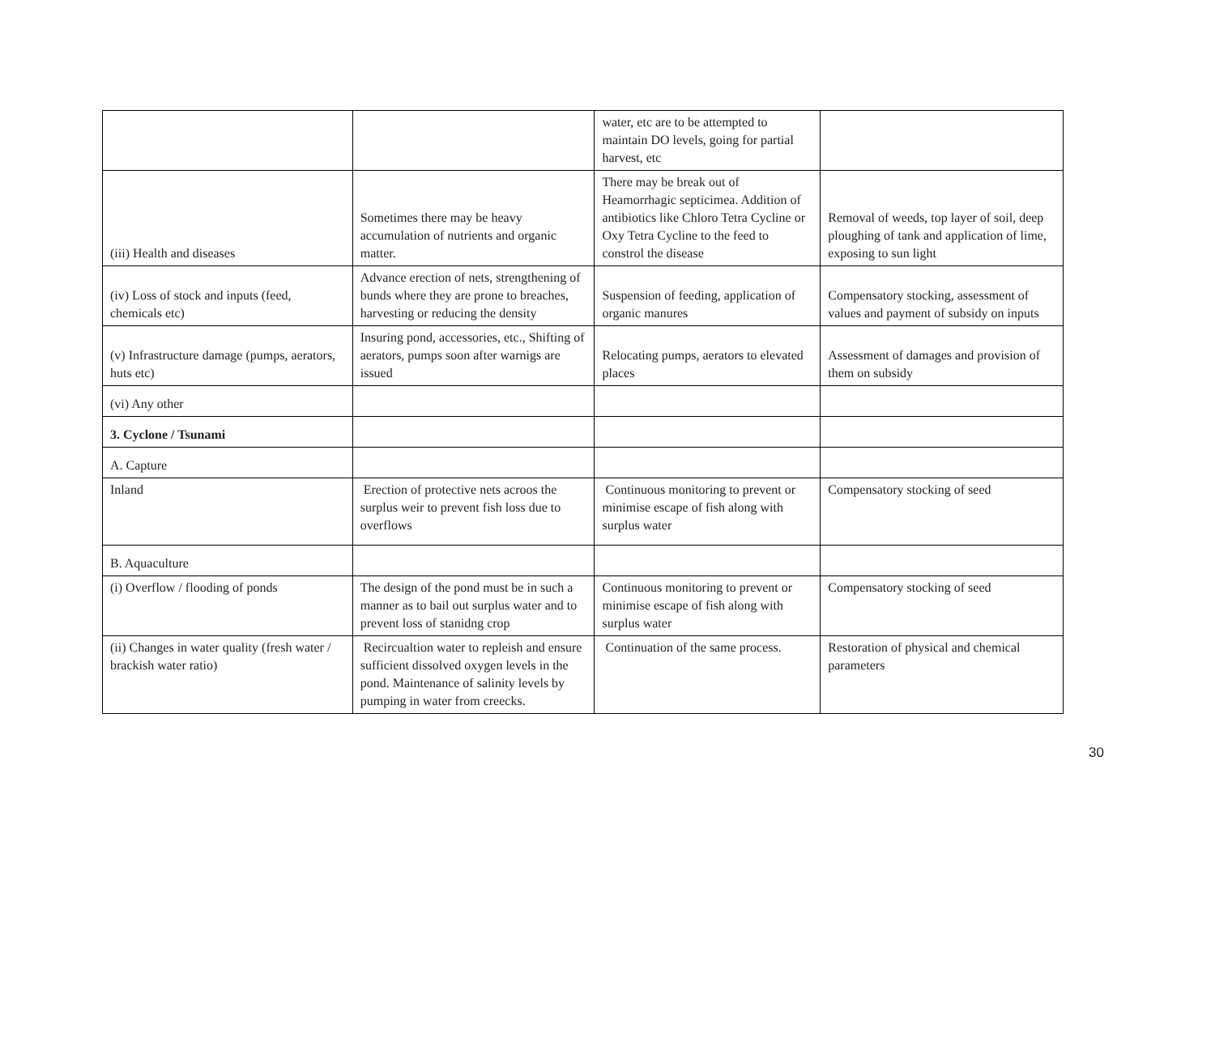| | | water, etc are to be attempted to maintain DO levels, going for partial harvest, etc | |
| (iii) Health and diseases | Sometimes there may be heavy accumulation of nutrients and organic matter. | There may be break out of Heamorrhagic septicimea. Addition of antibiotics like Chloro Tetra Cycline or Oxy Tetra Cycline to the feed to constrol the disease | Removal of weeds, top layer of soil, deep ploughing of tank and application of lime, exposing to sun light |
| (iv) Loss of stock and inputs (feed, chemicals etc) | Advance erection of nets, strengthening of bunds where they are prone to breaches, harvesting or reducing the density | Suspension of feeding, application of organic manures | Compensatory stocking, assessment of values and payment of subsidy on inputs |
| (v) Infrastructure damage (pumps, aerators, huts etc) | Insuring pond, accessories, etc., Shifting of aerators, pumps soon after warnigs are issued | Relocating pumps, aerators to elevated places | Assessment of damages and provision of them on subsidy |
| (vi) Any other | | | |
| 3. Cyclone / Tsunami | | | |
| A. Capture | | | |
| Inland | Erection of protective nets acroos the surplus weir to prevent fish loss due to overflows | Continuous monitoring to prevent or minimise escape of fish along with surplus water | Compensatory stocking of seed |
| B. Aquaculture | | | |
| (i) Overflow / flooding of ponds | The design of the pond must be in such a manner as to bail out surplus water and to prevent loss of stanidng crop | Continuous monitoring to prevent or minimise escape of fish along with surplus water | Compensatory stocking of seed |
| (ii) Changes in water quality (fresh water / brackish water ratio) | Recircualtion water to repleish and ensure sufficient dissolved oxygen levels in the pond. Maintenance of salinity levels by pumping in water from creecks. | Continuation of the same process. | Restoration of physical and chemical parameters |
30